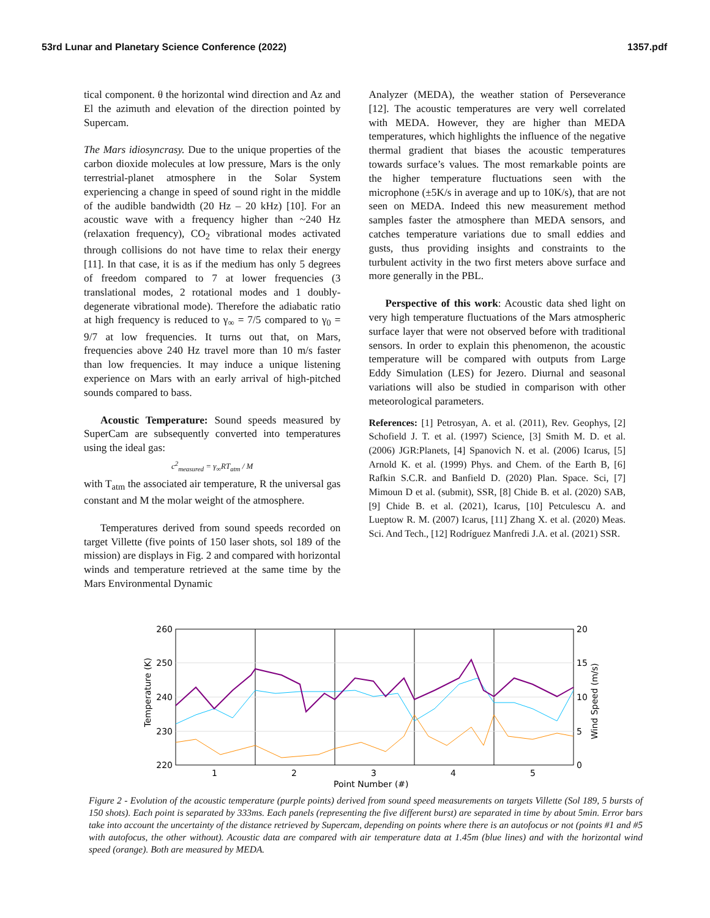53rd Lunar and Planetary Science Conference (2022) 1357.pdf
tical component. θ the horizontal wind direction and Az and El the azimuth and elevation of the direction pointed by Supercam.
The Mars idiosyncrasy. Due to the unique properties of the carbon dioxide molecules at low pressure, Mars is the only terrestrial-planet atmosphere in the Solar System experiencing a change in speed of sound right in the middle of the audible bandwidth (20 Hz – 20 kHz) [10]. For an acoustic wave with a frequency higher than ~240 Hz (relaxation frequency), CO<sub>2</sub> vibrational modes activated through collisions do not have time to relax their energy [11]. In that case, it is as if the medium has only 5 degrees of freedom compared to 7 at lower frequencies (3 translational modes, 2 rotational modes and 1 doubly-degenerate vibrational mode). Therefore the adiabatic ratio at high frequency is reduced to γ<sub>∞</sub> = 7/5 compared to γ<sub>0</sub> = 9/7 at low frequencies. It turns out that, on Mars, frequencies above 240 Hz travel more than 10 m/s faster than low frequencies. It may induce a unique listening experience on Mars with an early arrival of high-pitched sounds compared to bass.
Acoustic Temperature: Sound speeds measured by SuperCam are subsequently converted into temperatures using the ideal gas:
c<sup>2</sup><sub>measured</sub> = γ<sub>∞</sub>RT<sub>atm</sub> / M
with T<sub>atm</sub> the associated air temperature, R the universal gas constant and M the molar weight of the atmosphere.
Temperatures derived from sound speeds recorded on target Villette (five points of 150 laser shots, sol 189 of the mission) are displays in Fig. 2 and compared with horizontal winds and temperature retrieved at the same time by the Mars Environmental Dynamic
Analyzer (MEDA), the weather station of Perseverance [12]. The acoustic temperatures are very well correlated with MEDA. However, they are higher than MEDA temperatures, which highlights the influence of the negative thermal gradient that biases the acoustic temperatures towards surface’s values. The most remarkable points are the higher temperature fluctuations seen with the microphone (±5K/s in average and up to 10K/s), that are not seen on MEDA. Indeed this new measurement method samples faster the atmosphere than MEDA sensors, and catches temperature variations due to small eddies and gusts, thus providing insights and constraints to the turbulent activity in the two first meters above surface and more generally in the PBL.
Perspective of this work: Acoustic data shed light on very high temperature fluctuations of the Mars atmospheric surface layer that were not observed before with traditional sensors. In order to explain this phenomenon, the acoustic temperature will be compared with outputs from Large Eddy Simulation (LES) for Jezero. Diurnal and seasonal variations will also be studied in comparison with other meteorological parameters.
References: [1] Petrosyan, A. et al. (2011), Rev. Geophys, [2] Schofield J. T. et al. (1997) Science, [3] Smith M. D. et al. (2006) JGR:Planets, [4] Spanovich N. et al. (2006) Icarus, [5] Arnold K. et al. (1999) Phys. and Chem. of the Earth B, [6] Rafkin S.C.R. and Banfield D. (2020) Plan. Space. Sci, [7] Mimoun D et al. (submit), SSR, [8] Chide B. et al. (2020) SAB, [9] Chide B. et al. (2021), Icarus, [10] Petculescu A. and Lueptow R. M. (2007) Icarus, [11] Zhang X. et al. (2020) Meas. Sci. And Tech., [12] Rodríguez Manfredi J.A. et al. (2021) SSR.
260
250
240
230
220
20
15
10
5
0
1
2
3
4
5
Point Number (#)
Temperature (K)
Wind Speed (m/s)
Figure 2 - Evolution of the acoustic temperature (purple points) derived from sound speed measurements on targets Villette (Sol 189, 5 bursts of 150 shots). Each point is separated by 333ms. Each panels (representing the five different burst) are separated in time by about 5min. Error bars take into account the uncertainty of the distance retrieved by Supercam, depending on points where there is an autofocus or not (points #1 and #5 with autofocus, the other without). Acoustic data are compared with air temperature data at 1.45m (blue lines) and with the horizontal wind speed (orange). Both are measured by MEDA.